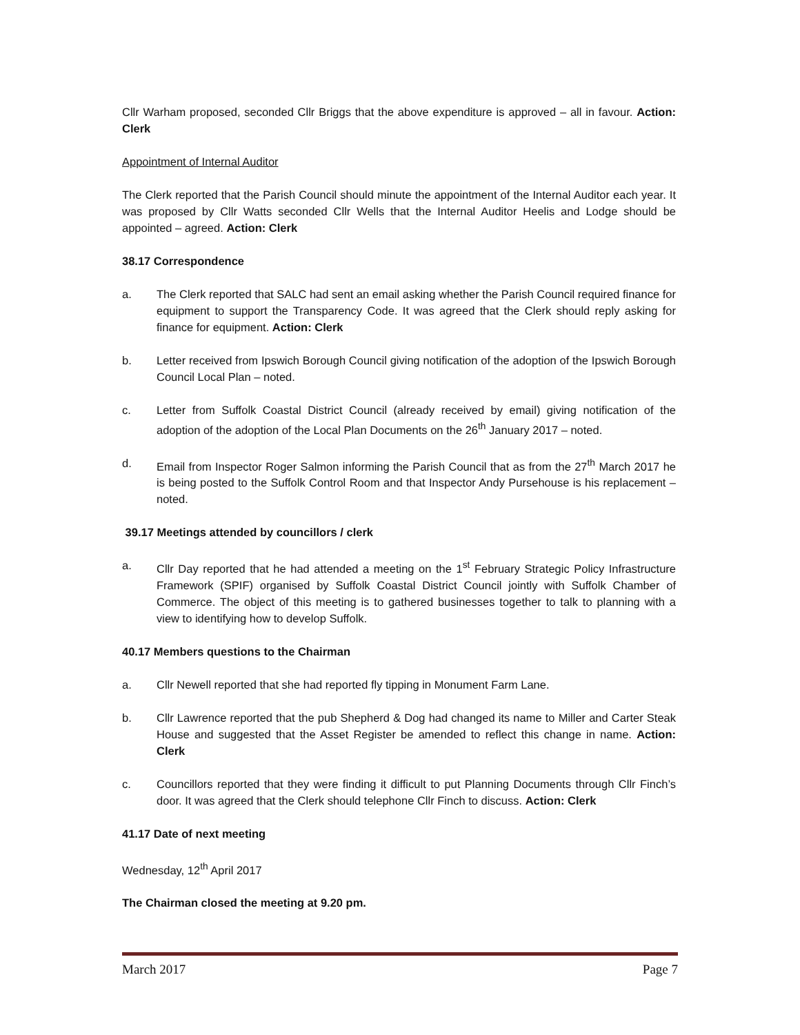Cllr Warham proposed, seconded Cllr Briggs that the above expenditure is approved – all in favour. Action: Clerk
Appointment of Internal Auditor
The Clerk reported that the Parish Council should minute the appointment of the Internal Auditor each year. It was proposed by Cllr Watts seconded Cllr Wells that the Internal Auditor Heelis and Lodge should be appointed – agreed. Action: Clerk
38.17 Correspondence
a. The Clerk reported that SALC had sent an email asking whether the Parish Council required finance for equipment to support the Transparency Code. It was agreed that the Clerk should reply asking for finance for equipment. Action: Clerk
b. Letter received from Ipswich Borough Council giving notification of the adoption of the Ipswich Borough Council Local Plan – noted.
c. Letter from Suffolk Coastal District Council (already received by email) giving notification of the adoption of the adoption of the Local Plan Documents on the 26<sup>th</sup> January 2017 – noted.
d. Email from Inspector Roger Salmon informing the Parish Council that as from the 27<sup>th</sup> March 2017 he is being posted to the Suffolk Control Room and that Inspector Andy Pursehouse is his replacement – noted.
39.17 Meetings attended by councillors / clerk
a. Cllr Day reported that he had attended a meeting on the 1<sup>st</sup> February Strategic Policy Infrastructure Framework (SPIF) organised by Suffolk Coastal District Council jointly with Suffolk Chamber of Commerce. The object of this meeting is to gathered businesses together to talk to planning with a view to identifying how to develop Suffolk.
40.17 Members questions to the Chairman
a. Cllr Newell reported that she had reported fly tipping in Monument Farm Lane.
b. Cllr Lawrence reported that the pub Shepherd & Dog had changed its name to Miller and Carter Steak House and suggested that the Asset Register be amended to reflect this change in name. Action: Clerk
c. Councillors reported that they were finding it difficult to put Planning Documents through Cllr Finch’s door. It was agreed that the Clerk should telephone Cllr Finch to discuss. Action: Clerk
41.17 Date of next meeting
Wednesday, 12<sup>th</sup> April 2017
The Chairman closed the meeting at 9.20 pm.
March 2017 Page 7